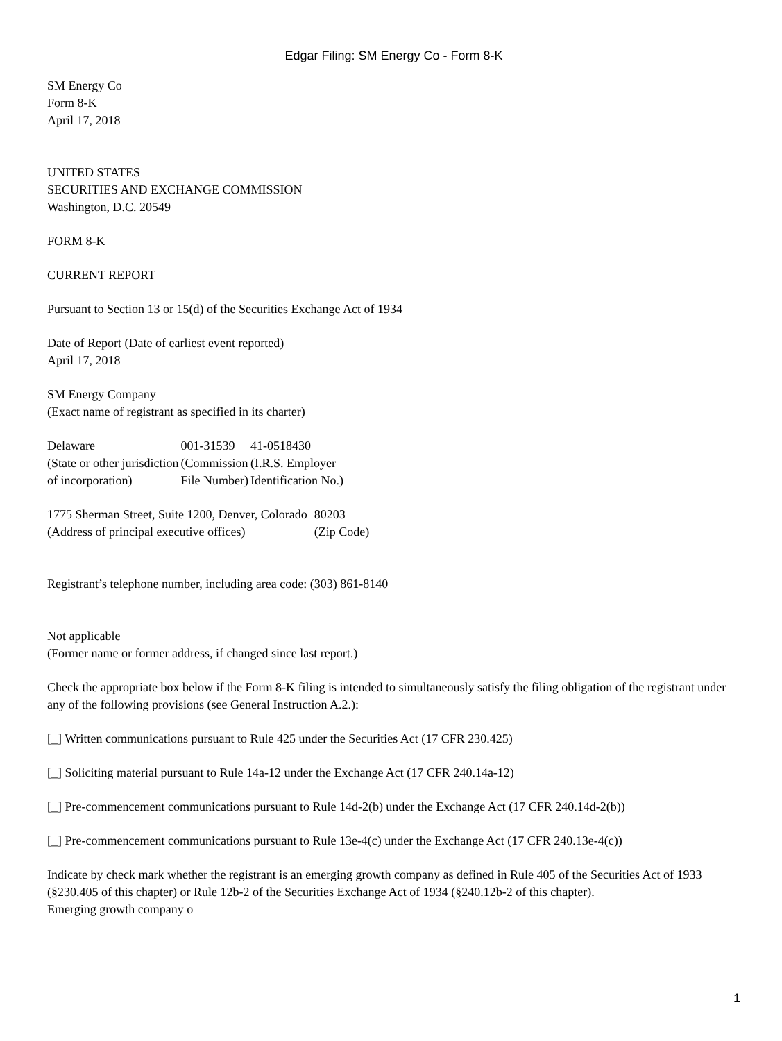Edgar Filing: SM Energy Co - Form 8-K
SM Energy Co
Form 8-K
April 17, 2018
UNITED STATES
SECURITIES AND EXCHANGE COMMISSION
Washington, D.C. 20549
FORM 8-K
CURRENT REPORT
Pursuant to Section 13 or 15(d) of the Securities Exchange Act of 1934
Date of Report (Date of earliest event reported)
April 17, 2018
SM Energy Company
(Exact name of registrant as specified in its charter)
| Delaware | 001-31539 | 41-0518430 |
| (State or other jurisdiction of incorporation) | (Commission File Number) | (I.R.S. Employer Identification No.) |
| 1775 Sherman Street, Suite 1200, Denver, Colorado | 80203 |
| (Address of principal executive offices) | (Zip Code) |
Registrant’s telephone number, including area code: (303) 861-8140
Not applicable
(Former name or former address, if changed since last report.)
Check the appropriate box below if the Form 8-K filing is intended to simultaneously satisfy the filing obligation of the registrant under any of the following provisions (see General Instruction A.2.):
[_] Written communications pursuant to Rule 425 under the Securities Act (17 CFR 230.425)
[_] Soliciting material pursuant to Rule 14a-12 under the Exchange Act (17 CFR 240.14a-12)
[_] Pre-commencement communications pursuant to Rule 14d-2(b) under the Exchange Act (17 CFR 240.14d-2(b))
[_] Pre-commencement communications pursuant to Rule 13e-4(c) under the Exchange Act (17 CFR 240.13e-4(c))
Indicate by check mark whether the registrant is an emerging growth company as defined in Rule 405 of the Securities Act of 1933 (§230.405 of this chapter) or Rule 12b-2 of the Securities Exchange Act of 1934 (§240.12b-2 of this chapter).
Emerging growth company o
1